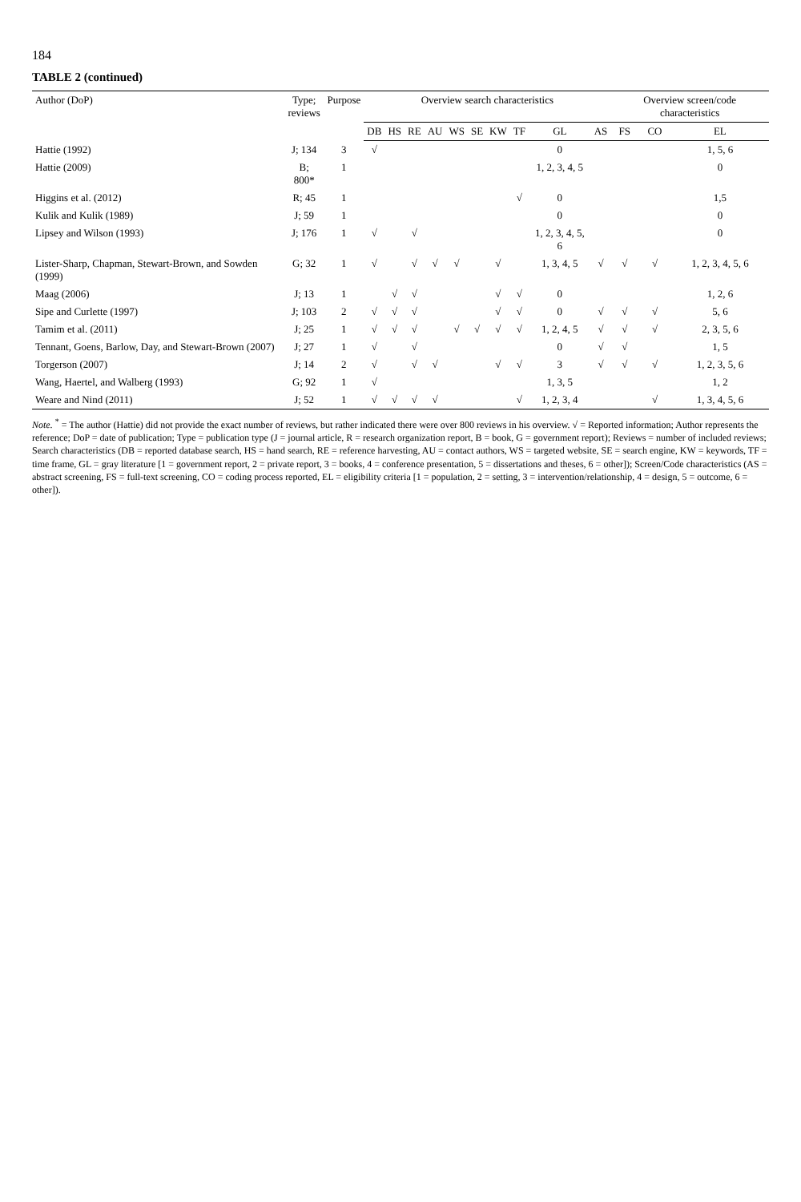184
TABLE 2 (continued)
| Author (DoP) | Type; reviews | Purpose | Overview search characteristics | | | | | | | | | | Overview screen/code characteristics | | |
| --- | --- | --- | --- | --- | --- | --- | --- | --- | --- | --- | --- | --- | --- | --- | --- |
| | | | DB | HS | RE | AU | WS | SE | KW | TF | GL | AS | FS | CO | EL |
| Hattie (1992) | J; 134 | 3 | √ | | | | | | | | 0 | | | | 1, 5, 6 |
| Hattie (2009) | B; 800* | 1 | | | | | | | | | 1, 2, 3, 4, 5 | | | | 0 |
| Higgins et al. (2012) | R; 45 | 1 | | | | | | | | √ | 0 | | | | 1,5 |
| Kulik and Kulik (1989) | J; 59 | 1 | | | | | | | | | 0 | | | | 0 |
| Lipsey and Wilson (1993) | J; 176 | 1 | √ | | √ | | | | | | 1, 2, 3, 4, 5, 6 | | | | 0 |
| Lister-Sharp, Chapman, Stewart-Brown, and Sowden (1999) | G; 32 | 1 | √ | | √ | √ | √ | | √ | | 1, 3, 4, 5 | √ | √ | √ | 1, 2, 3, 4, 5, 6 |
| Maag (2006) | J; 13 | 1 | | √ | √ | | | | √ | √ | 0 | | | | 1, 2, 6 |
| Sipe and Curlette (1997) | J; 103 | 2 | √ | √ | √ | | | | √ | √ | 0 | √ | √ | √ | 5, 6 |
| Tamim et al. (2011) | J; 25 | 1 | √ | √ | √ | | √ | √ | √ | √ | 1, 2, 4, 5 | √ | √ | √ | 2, 3, 5, 6 |
| Tennant, Goens, Barlow, Day, and Stewart-Brown (2007) | J; 27 | 1 | √ | | √ | | | | | | 0 | √ | √ | | 1, 5 |
| Torgerson (2007) | J; 14 | 2 | √ | | √ | √ | | | √ | √ | 3 | √ | √ | √ | 1, 2, 3, 5, 6 |
| Wang, Haertel, and Walberg (1993) | G; 92 | 1 | √ | | | | | | | | 1, 3, 5 | | | | 1, 2 |
| Weare and Nind (2011) | J; 52 | 1 | √ | √ | √ | √ | | | | √ | 1, 2, 3, 4 | | | √ | 1, 3, 4, 5, 6 |
Note. <sup>*</sup> = The author (Hattie) did not provide the exact number of reviews, but rather indicated there were over 800 reviews in his overview. √ = Reported information; Author represents the reference; DoP = date of publication; Type = publication type (J = journal article, R = research organization report, B = book, G = government report); Reviews = number of included reviews; Search characteristics (DB = reported database search, HS = hand search, RE = reference harvesting, AU = contact authors, WS = targeted website, SE = search engine, KW = keywords, TF = time frame, GL = gray literature [1 = government report, 2 = private report, 3 = books, 4 = conference presentation, 5 = dissertations and theses, 6 = other]); Screen/Code characteristics (AS = abstract screening, FS = full-text screening, CO = coding process reported, EL = eligibility criteria [1 = population, 2 = setting, 3 = intervention/relationship, 4 = design, 5 = outcome, 6 = other]).